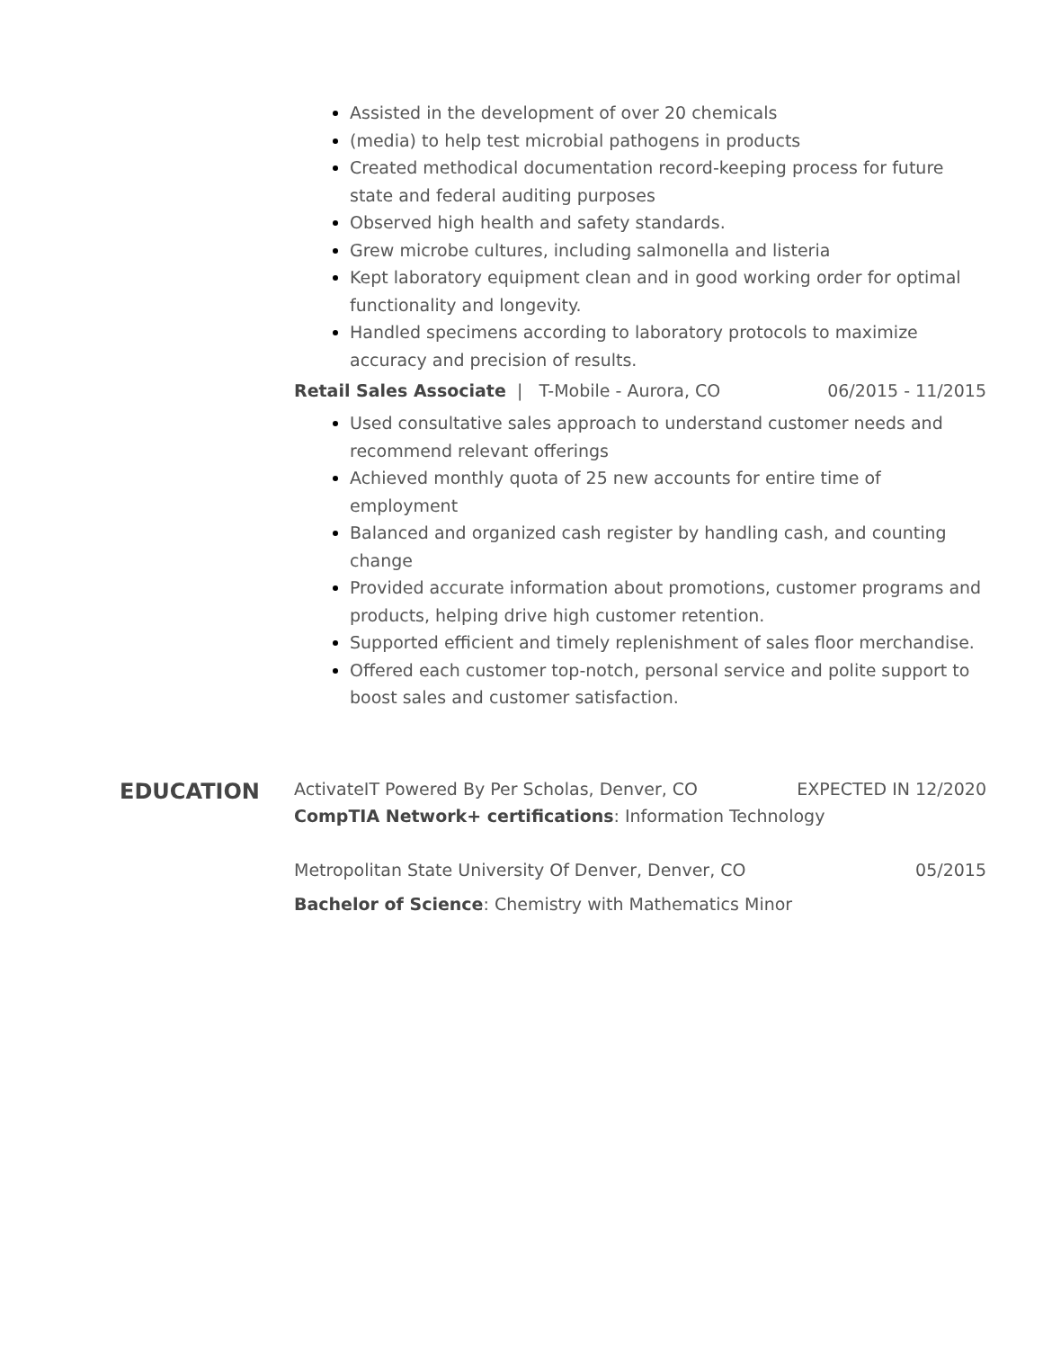Assisted in the development of over 20 chemicals
(media) to help test microbial pathogens in products
Created methodical documentation record-keeping process for future state and federal auditing purposes
Observed high health and safety standards.
Grew microbe cultures, including salmonella and listeria
Kept laboratory equipment clean and in good working order for optimal functionality and longevity.
Handled specimens according to laboratory protocols to maximize accuracy and precision of results.
Retail Sales Associate | T-Mobile - Aurora, CO 06/2015 - 11/2015
Used consultative sales approach to understand customer needs and recommend relevant offerings
Achieved monthly quota of 25 new accounts for entire time of employment
Balanced and organized cash register by handling cash, and counting change
Provided accurate information about promotions, customer programs and products, helping drive high customer retention.
Supported efficient and timely replenishment of sales floor merchandise.
Offered each customer top-notch, personal service and polite support to boost sales and customer satisfaction.
EDUCATION
ActivateIT Powered By Per Scholas, Denver, CO EXPECTED IN 12/2020
CompTIA Network+ certifications: Information Technology
Metropolitan State University Of Denver, Denver, CO 05/2015
Bachelor of Science: Chemistry with Mathematics Minor